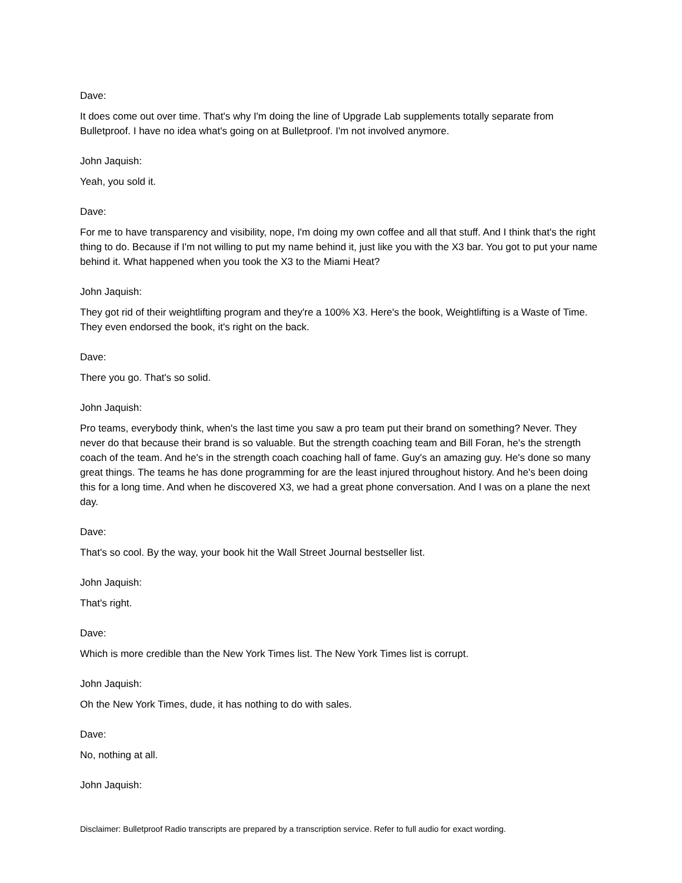Dave:
It does come out over time. That's why I'm doing the line of Upgrade Lab supplements totally separate from Bulletproof. I have no idea what's going on at Bulletproof. I'm not involved anymore.
John Jaquish:
Yeah, you sold it.
Dave:
For me to have transparency and visibility, nope, I'm doing my own coffee and all that stuff. And I think that's the right thing to do. Because if I'm not willing to put my name behind it, just like you with the X3 bar. You got to put your name behind it. What happened when you took the X3 to the Miami Heat?
John Jaquish:
They got rid of their weightlifting program and they're a 100% X3. Here's the book, Weightlifting is a Waste of Time. They even endorsed the book, it's right on the back.
Dave:
There you go. That's so solid.
John Jaquish:
Pro teams, everybody think, when's the last time you saw a pro team put their brand on something? Never. They never do that because their brand is so valuable. But the strength coaching team and Bill Foran, he's the strength coach of the team. And he's in the strength coach coaching hall of fame. Guy's an amazing guy. He's done so many great things. The teams he has done programming for are the least injured throughout history. And he's been doing this for a long time. And when he discovered X3, we had a great phone conversation. And I was on a plane the next day.
Dave:
That's so cool. By the way, your book hit the Wall Street Journal bestseller list.
John Jaquish:
That's right.
Dave:
Which is more credible than the New York Times list. The New York Times list is corrupt.
John Jaquish:
Oh the New York Times, dude, it has nothing to do with sales.
Dave:
No, nothing at all.
John Jaquish:
Disclaimer: Bulletproof Radio transcripts are prepared by a transcription service. Refer to full audio for exact wording.